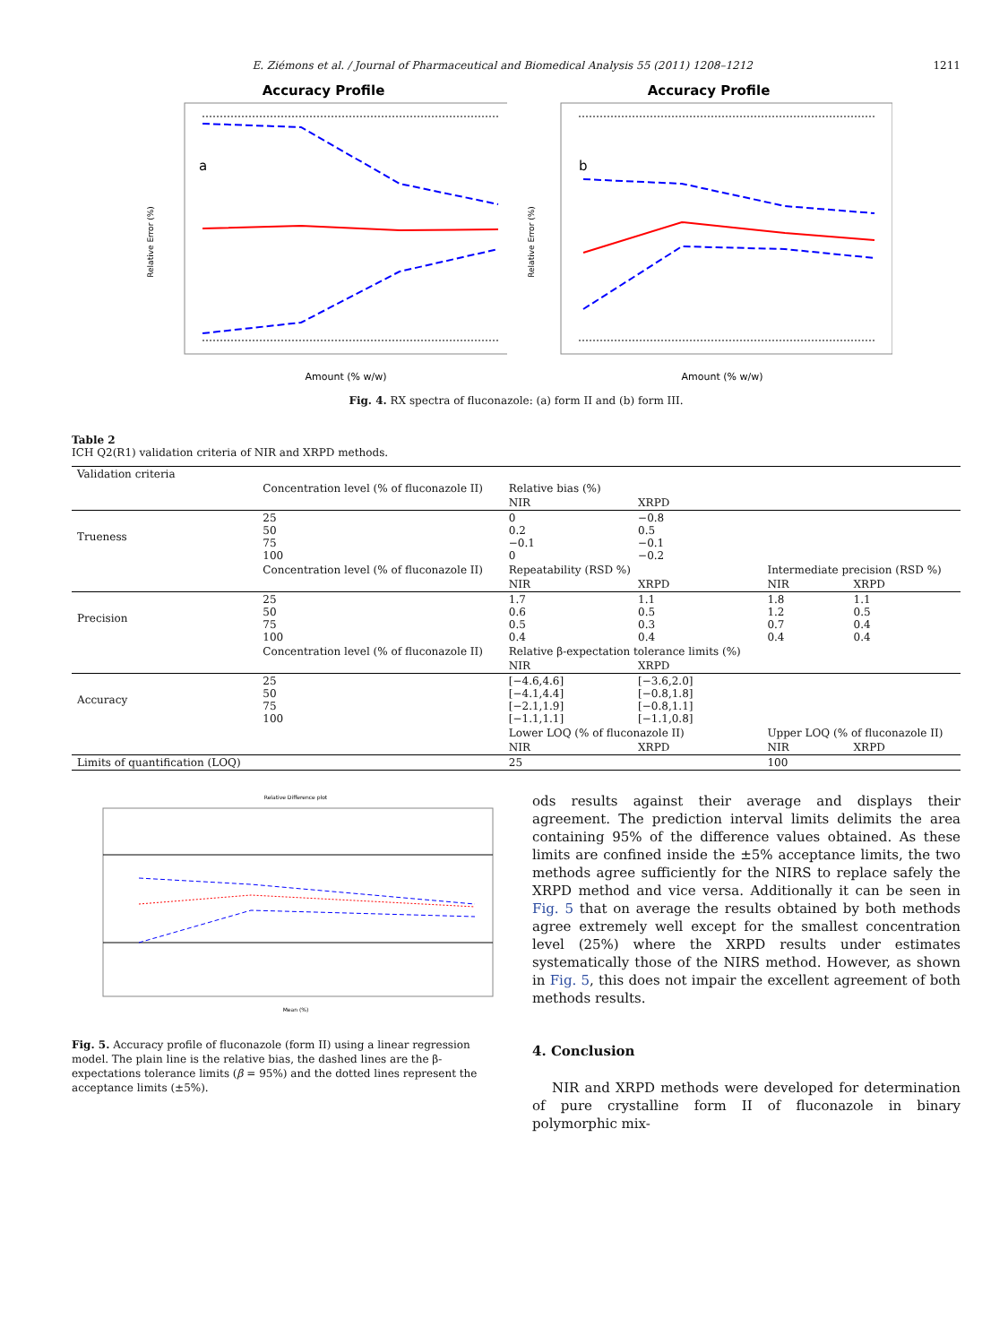E. Ziémons et al. / Journal of Pharmaceutical and Biomedical Analysis 55 (2011) 1208–1212 1211
Accuracy Profile
a
Relative Error (%)
Amount (% w/w)
Accuracy Profile
b
Relative Error (%)
Amount (% w/w)
Fig. 4. RX spectra of fluconazole: (a) form II and (b) form III.
Table 2
ICH Q2(R1) validation criteria of NIR and XRPD methods.
| Validation criteria | | | | | |
| | Concentration level (% of fluconazole II) | Relative bias (%) | | | |
| | | NIR | XRPD | | |
| Trueness | 25 50 75 100 | 0 0.2 −0.1 0 | −0.8 0.5 −0.1 −0.2 | | |
| | Concentration level (% of fluconazole II) | Repeatability (RSD %) | | Intermediate precision (RSD %) | |
| | | NIR | XRPD | NIR | XRPD |
| Precision | 25 50 75 100 | 1.7 0.6 0.5 0.4 | 1.1 0.5 0.3 0.4 | 1.8 1.2 0.7 0.4 | 1.1 0.5 0.4 0.4 |
| | Concentration level (% of fluconazole II) | Relative β-expectation tolerance limits (%) | | | |
| | | NIR | XRPD | | |
| Accuracy | 25 50 75 100 | [−4.6,4.6] [−4.1,4.4] [−2.1,1.9] [−1.1,1.1] | [−3.6,2.0] [−0.8,1.8] [−0.8,1.1] [−1.1,0.8] | | |
| | | Lower LOQ (% of fluconazole II) | | Upper LOQ (% of fluconazole II) | |
| | | NIR | XRPD | NIR | XRPD |
| Limits of quantification (LOQ) | | 25 | | 100 | |
Relative Difference plot
Mean (%)
Fig. 5. Accuracy profile of fluconazole (form II) using a linear regression model. The plain line is the relative bias, the dashed lines are the β-expectations tolerance limits (β = 95%) and the dotted lines represent the acceptance limits (±5%).
ods results against their average and displays their agreement. The prediction interval limits delimits the area containing 95% of the difference values obtained. As these limits are confined inside the ±5% acceptance limits, the two methods agree sufficiently for the NIRS to replace safely the XRPD method and vice versa. Additionally it can be seen in Fig. 5 that on average the results obtained by both methods agree extremely well except for the smallest concentration level (25%) where the XRPD results under estimates systematically those of the NIRS method. However, as shown in Fig. 5, this does not impair the excellent agreement of both methods results.
4. Conclusion
NIR and XRPD methods were developed for determination of pure crystalline form II of fluconazole in binary polymorphic mix-